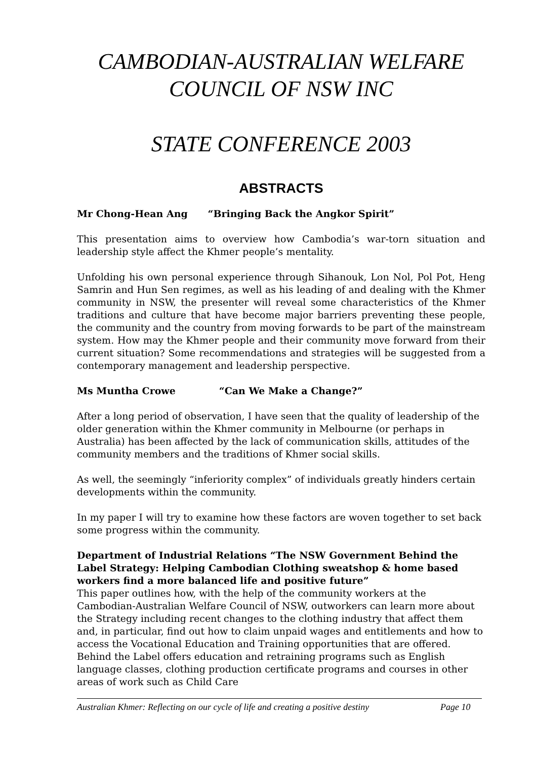CAMBODIAN-AUSTRALIAN WELFARE
COUNCIL OF NSW INC
STATE CONFERENCE 2003
ABSTRACTS
Mr Chong-Hean Ang “Bringing Back the Angkor Spirit”
This presentation aims to overview how Cambodia’s war-torn situation and leadership style affect the Khmer people’s mentality.
Unfolding his own personal experience through Sihanouk, Lon Nol, Pol Pot, Heng Samrin and Hun Sen regimes, as well as his leading of and dealing with the Khmer community in NSW, the presenter will reveal some characteristics of the Khmer traditions and culture that have become major barriers preventing these people, the community and the country from moving forwards to be part of the mainstream system. How may the Khmer people and their community move forward from their current situation? Some recommendations and strategies will be suggested from a contemporary management and leadership perspective.
Ms Muntha Crowe “Can We Make a Change?”
After a long period of observation, I have seen that the quality of leadership of the older generation within the Khmer community in Melbourne (or perhaps in Australia) has been affected by the lack of communication skills, attitudes of the community members and the traditions of Khmer social skills.
As well, the seemingly “inferiority complex” of individuals greatly hinders certain developments within the community.
In my paper I will try to examine how these factors are woven together to set back some progress within the community.
Department of Industrial Relations “The NSW Government Behind the Label Strategy: Helping Cambodian Clothing sweatshop & home based workers find a more balanced life and positive future”
This paper outlines how, with the help of the community workers at the Cambodian-Australian Welfare Council of NSW, outworkers can learn more about the Strategy including recent changes to the clothing industry that affect them and, in particular, find out how to claim unpaid wages and entitlements and how to access the Vocational Education and Training opportunities that are offered. Behind the Label offers education and retraining programs such as English language classes, clothing production certificate programs and courses in other areas of work such as Child Care
Australian Khmer: Reflecting on our cycle of life and creating a positive destiny Page 10